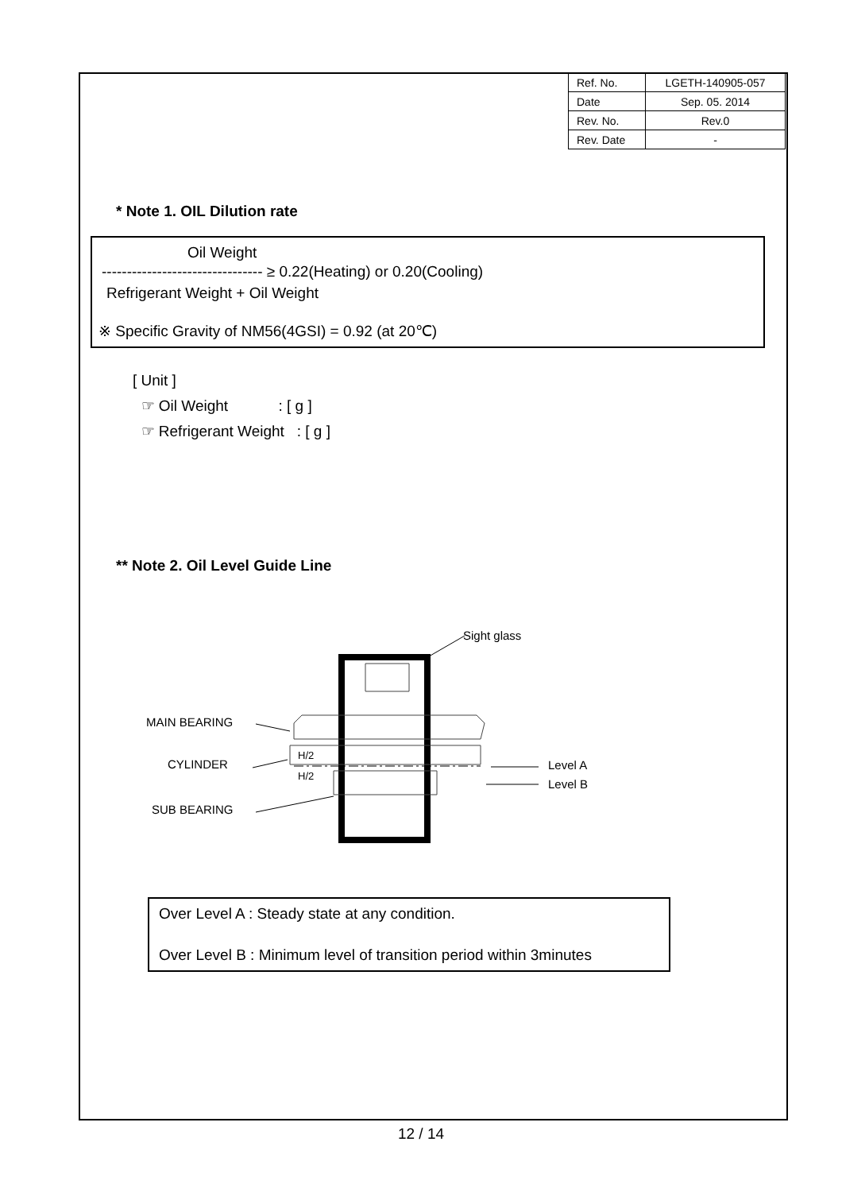| Ref. No. | LGETH-140905-057 |
| Date | Sep. 05. 2014 |
| Rev. No. | Rev.0 |
| Rev. Date | - |
* Note 1. OIL Dilution rate
Oil Weight
-------------------------------- ≥ 0.22(Heating) or 0.20(Cooling)
Refrigerant Weight + Oil Weight
※ Specific Gravity of NM56(4GSI) = 0.92 (at 20℃)
[ Unit ]
☞ Oil Weight : [ g ]
☞ Refrigerant Weight : [ g ]
** Note 2. Oil Level Guide Line
Sight glass
MAIN BEARING
CYLINDER
H/2
H/2
Level A
Level B
SUB BEARING
Over Level A : Steady state at any condition.
Over Level B : Minimum level of transition period within 3minutes
12 / 14